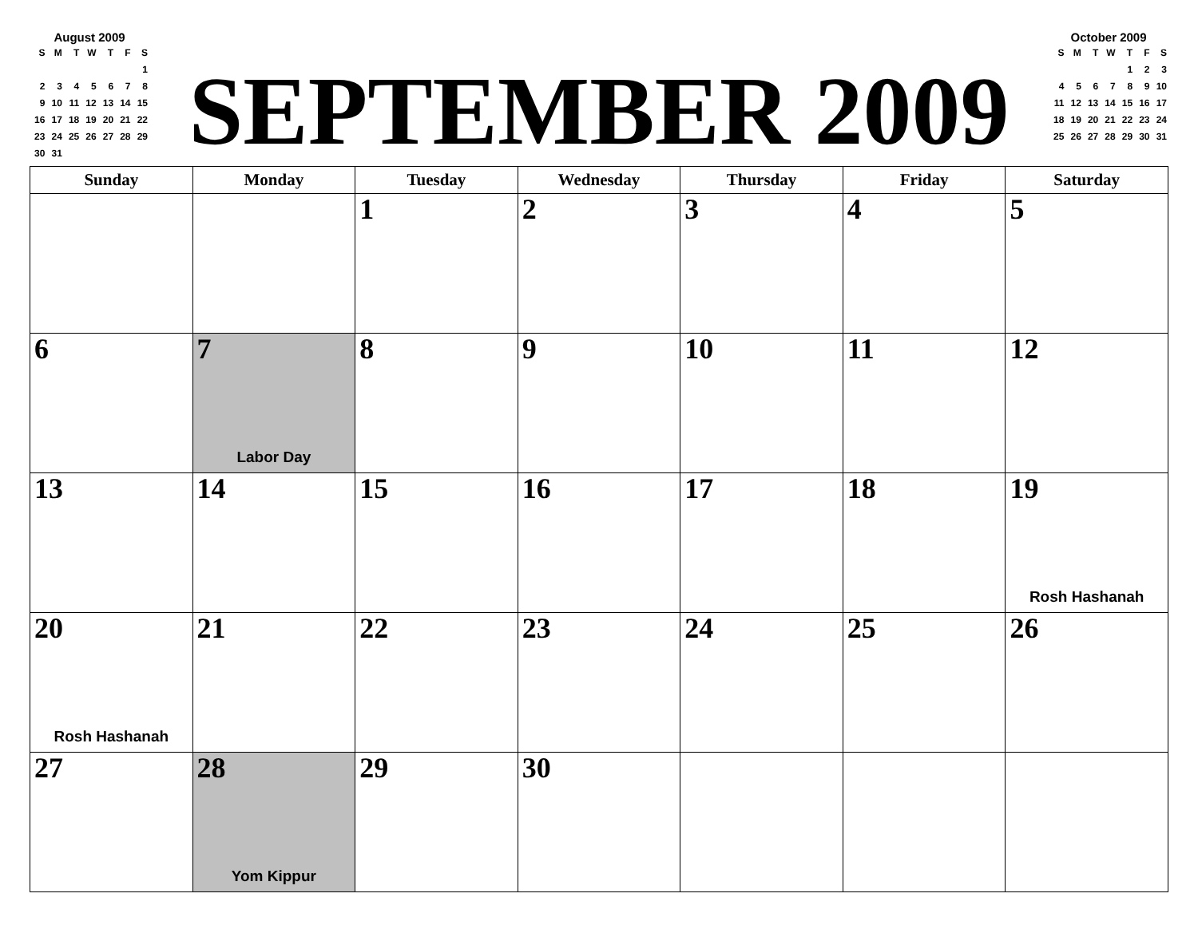August 2009
| S | M | T | W | T | F | S |
| | | | | | | 1 |
| 2 | 3 | 4 | 5 | 6 | 7 | 8 |
| 9 | 10 | 11 | 12 | 13 | 14 | 15 |
| 16 | 17 | 18 | 19 | 20 | 21 | 22 |
| 23 | 24 | 25 | 26 | 27 | 28 | 29 |
| 30 | 31 | | | | | |
SEPTEMBER 2009
October 2009
| S | M | T | W | T | F | S |
| | | | | 1 | 2 | 3 |
| 4 | 5 | 6 | 7 | 8 | 9 | 10 |
| 11 | 12 | 13 | 14 | 15 | 16 | 17 |
| 18 | 19 | 20 | 21 | 22 | 23 | 24 |
| 25 | 26 | 27 | 28 | 29 | 30 | 31 |
| Sunday | Monday | Tuesday | Wednesday | Thursday | Friday | Saturday |
| --- | --- | --- | --- | --- | --- | --- |
| | | 1 | 2 | 3 | 4 | 5 |
| 6 | 7 Labor Day | 8 | 9 | 10 | 11 | 12 |
| 13 | 14 | 15 | 16 | 17 | 18 | 19 Rosh Hashanah |
| 20 Rosh Hashanah | 21 | 22 | 23 | 24 | 25 | 26 |
| 27 | 28 Yom Kippur | 29 | 30 | | | |